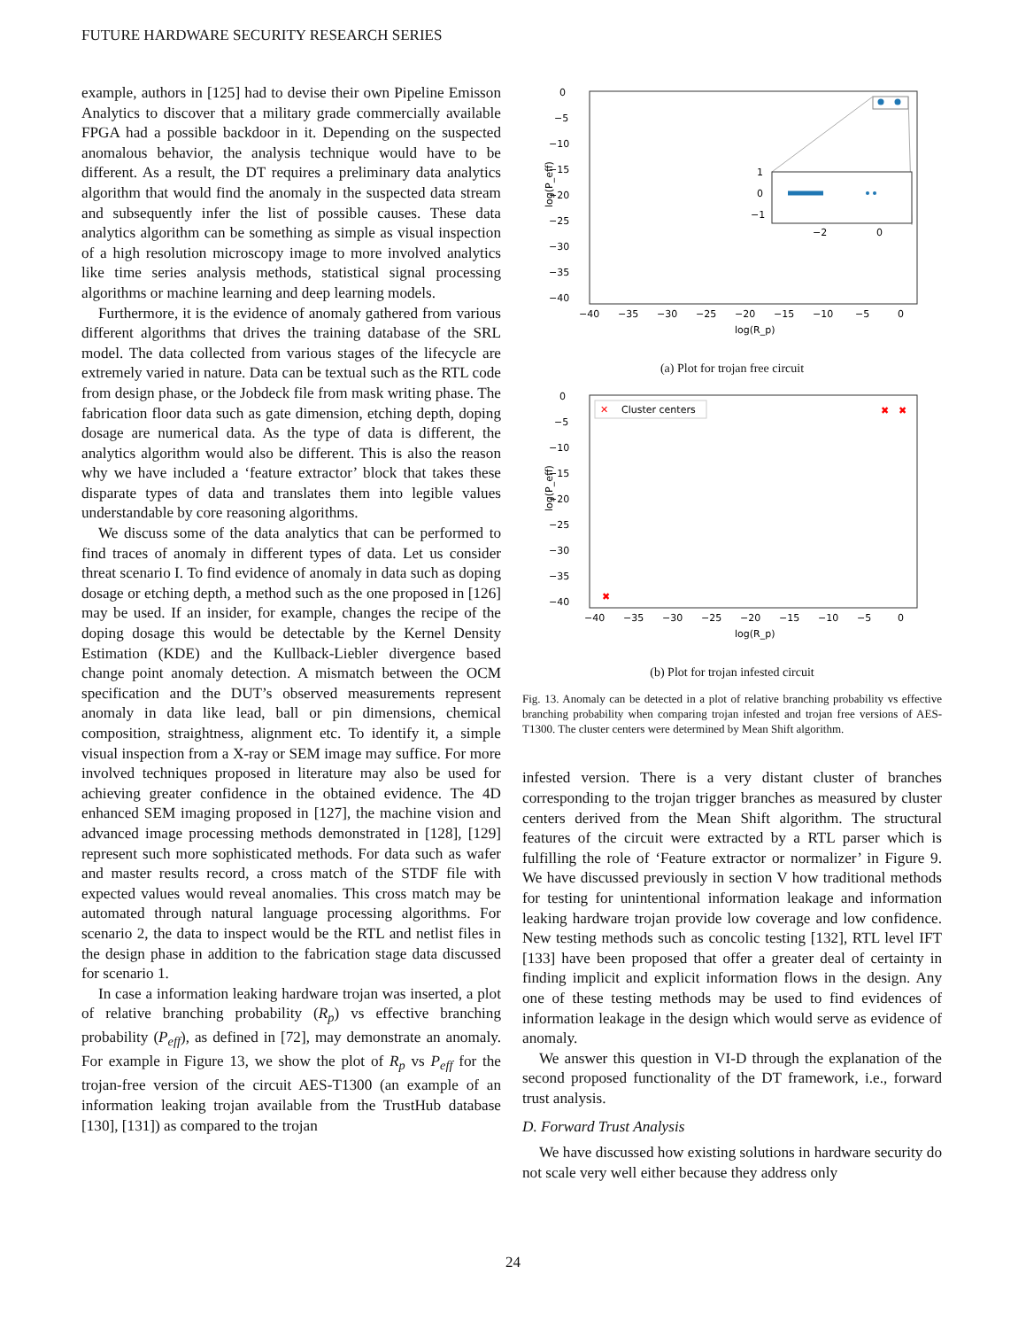FUTURE HARDWARE SECURITY RESEARCH SERIES
example, authors in [125] had to devise their own Pipeline Emisson Analytics to discover that a military grade commercially available FPGA had a possible backdoor in it. Depending on the suspected anomalous behavior, the analysis technique would have to be different. As a result, the DT requires a preliminary data analytics algorithm that would find the anomaly in the suspected data stream and subsequently infer the list of possible causes. These data analytics algorithm can be something as simple as visual inspection of a high resolution microscopy image to more involved analytics like time series analysis methods, statistical signal processing algorithms or machine learning and deep learning models.
Furthermore, it is the evidence of anomaly gathered from various different algorithms that drives the training database of the SRL model. The data collected from various stages of the lifecycle are extremely varied in nature. Data can be textual such as the RTL code from design phase, or the Jobdeck file from mask writing phase. The fabrication floor data such as gate dimension, etching depth, doping dosage are numerical data. As the type of data is different, the analytics algorithm would also be different. This is also the reason why we have included a ‘feature extractor’ block that takes these disparate types of data and translates them into legible values understandable by core reasoning algorithms.
We discuss some of the data analytics that can be performed to find traces of anomaly in different types of data. Let us consider threat scenario I. To find evidence of anomaly in data such as doping dosage or etching depth, a method such as the one proposed in [126] may be used. If an insider, for example, changes the recipe of the doping dosage this would be detectable by the Kernel Density Estimation (KDE) and the Kullback-Liebler divergence based change point anomaly detection. A mismatch between the OCM specification and the DUT’s observed measurements represent anomaly in data like lead, ball or pin dimensions, chemical composition, straightness, alignment etc. To identify it, a simple visual inspection from a X-ray or SEM image may suffice. For more involved techniques proposed in literature may also be used for achieving greater confidence in the obtained evidence. The 4D enhanced SEM imaging proposed in [127], the machine vision and advanced image processing methods demonstrated in [128], [129] represent such more sophisticated methods. For data such as wafer and master results record, a cross match of the STDF file with expected values would reveal anomalies. This cross match may be automated through natural language processing algorithms. For scenario 2, the data to inspect would be the RTL and netlist files in the design phase in addition to the fabrication stage data discussed for scenario 1.
In case a information leaking hardware trojan was inserted, a plot of relative branching probability (R<sub>p</sub>) vs effective branching probability (P<sub>eff</sub>), as defined in [72], may demonstrate an anomaly. For example in Figure 13, we show the plot of R<sub>p</sub> vs P<sub>eff</sub> for the trojan-free version of the circuit AES-T1300 (an example of an information leaking trojan available from the TrustHub database [130], [131]) as compared to the trojan
0
−5
−10
−15
−20
−25
−30
−35
−40
−40
−35
−30
−25
−20
−15
−10
−5
0
log(R_p)
log(P_eff)
1
0
−1
−2
0
(a) Plot for trojan free circuit
✕
Cluster centers
✖
✖
✖
0
−5
−10
−15
−20
−25
−30
−35
−40
−40
−35
−30
−25
−20
−15
−10
−5
0
log(R_p)
log(P_eff)
(b) Plot for trojan infested circuit
Fig. 13. Anomaly can be detected in a plot of relative branching probability vs effective branching probability when comparing trojan infested and trojan free versions of AES-T1300. The cluster centers were determined by Mean Shift algorithm.
infested version. There is a very distant cluster of branches corresponding to the trojan trigger branches as measured by cluster centers derived from the Mean Shift algorithm. The structural features of the circuit were extracted by a RTL parser which is fulfilling the role of ‘Feature extractor or normalizer’ in Figure 9. We have discussed previously in section V how traditional methods for testing for unintentional information leakage and information leaking hardware trojan provide low coverage and low confidence. New testing methods such as concolic testing [132], RTL level IFT [133] have been proposed that offer a greater deal of certainty in finding implicit and explicit information flows in the design. Any one of these testing methods may be used to find evidences of information leakage in the design which would serve as evidence of anomaly.
We answer this question in VI-D through the explanation of the second proposed functionality of the DT framework, i.e., forward trust analysis.
D. Forward Trust Analysis
We have discussed how existing solutions in hardware security do not scale very well either because they address only
24